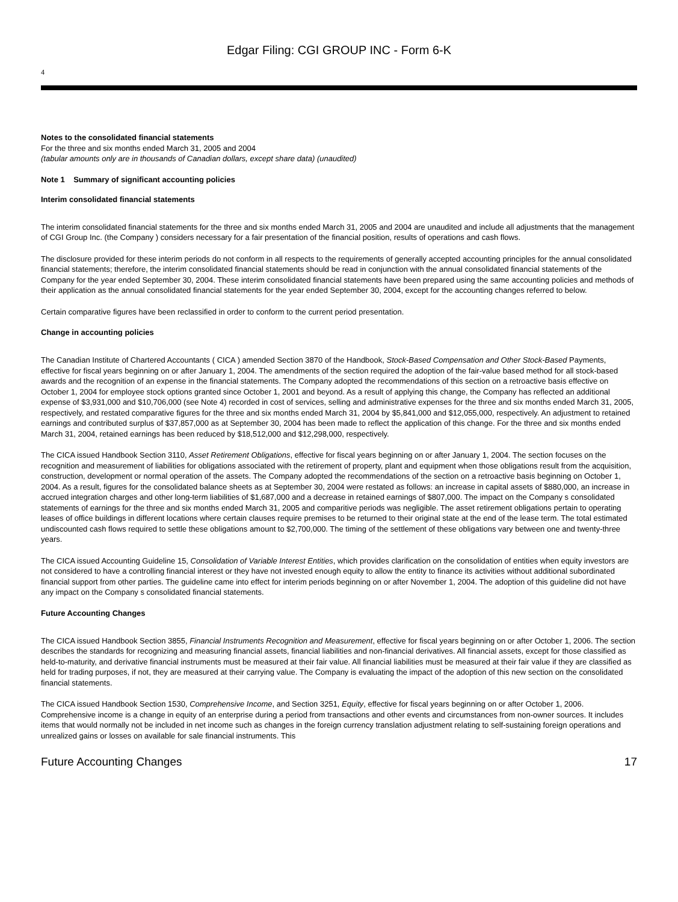Edgar Filing: CGI GROUP INC - Form 6-K
4
Notes to the consolidated financial statements
For the three and six months ended March 31, 2005 and 2004
(tabular amounts only are in thousands of Canadian dollars, except share data) (unaudited)
Note 1 Summary of significant accounting policies
Interim consolidated financial statements
The interim consolidated financial statements for the three and six months ended March 31, 2005 and 2004 are unaudited and include all adjustments that the management of CGI Group Inc. (the Company ) considers necessary for a fair presentation of the financial position, results of operations and cash flows.
The disclosure provided for these interim periods do not conform in all respects to the requirements of generally accepted accounting principles for the annual consolidated financial statements; therefore, the interim consolidated financial statements should be read in conjunction with the annual consolidated financial statements of the Company for the year ended September 30, 2004. These interim consolidated financial statements have been prepared using the same accounting policies and methods of their application as the annual consolidated financial statements for the year ended September 30, 2004, except for the accounting changes referred to below.
Certain comparative figures have been reclassified in order to conform to the current period presentation.
Change in accounting policies
The Canadian Institute of Chartered Accountants ( CICA ) amended Section 3870 of the Handbook, Stock-Based Compensation and Other Stock-Based Payments, effective for fiscal years beginning on or after January 1, 2004. The amendments of the section required the adoption of the fair-value based method for all stock-based awards and the recognition of an expense in the financial statements. The Company adopted the recommendations of this section on a retroactive basis effective on October 1, 2004 for employee stock options granted since October 1, 2001 and beyond. As a result of applying this change, the Company has reflected an additional expense of $3,931,000 and $10,706,000 (see Note 4) recorded in cost of services, selling and administrative expenses for the three and six months ended March 31, 2005, respectively, and restated comparative figures for the three and six months ended March 31, 2004 by $5,841,000 and $12,055,000, respectively. An adjustment to retained earnings and contributed surplus of $37,857,000 as at September 30, 2004 has been made to reflect the application of this change. For the three and six months ended March 31, 2004, retained earnings has been reduced by $18,512,000 and $12,298,000, respectively.
The CICA issued Handbook Section 3110, Asset Retirement Obligations, effective for fiscal years beginning on or after January 1, 2004. The section focuses on the recognition and measurement of liabilities for obligations associated with the retirement of property, plant and equipment when those obligations result from the acquisition, construction, development or normal operation of the assets. The Company adopted the recommendations of the section on a retroactive basis beginning on October 1, 2004. As a result, figures for the consolidated balance sheets as at September 30, 2004 were restated as follows: an increase in capital assets of $880,000, an increase in accrued integration charges and other long-term liabilities of $1,687,000 and a decrease in retained earnings of $807,000. The impact on the Company s consolidated statements of earnings for the three and six months ended March 31, 2005 and comparitive periods was negligible. The asset retirement obligations pertain to operating leases of office buildings in different locations where certain clauses require premises to be returned to their original state at the end of the lease term. The total estimated undiscounted cash flows required to settle these obligations amount to $2,700,000. The timing of the settlement of these obligations vary between one and twenty-three years.
The CICA issued Accounting Guideline 15, Consolidation of Variable Interest Entities, which provides clarification on the consolidation of entities when equity investors are not considered to have a controlling financial interest or they have not invested enough equity to allow the entity to finance its activities without additional subordinated financial support from other parties. The guideline came into effect for interim periods beginning on or after November 1, 2004. The adoption of this guideline did not have any impact on the Company s consolidated financial statements.
Future Accounting Changes
The CICA issued Handbook Section 3855, Financial Instruments Recognition and Measurement, effective for fiscal years beginning on or after October 1, 2006. The section describes the standards for recognizing and measuring financial assets, financial liabilities and non-financial derivatives. All financial assets, except for those classified as held-to-maturity, and derivative financial instruments must be measured at their fair value. All financial liabilities must be measured at their fair value if they are classified as held for trading purposes, if not, they are measured at their carrying value. The Company is evaluating the impact of the adoption of this new section on the consolidated financial statements.
The CICA issued Handbook Section 1530, Comprehensive Income, and Section 3251, Equity, effective for fiscal years beginning on or after October 1, 2006. Comprehensive income is a change in equity of an enterprise during a period from transactions and other events and circumstances from non-owner sources. It includes items that would normally not be included in net income such as changes in the foreign currency translation adjustment relating to self-sustaining foreign operations and unrealized gains or losses on available for sale financial instruments. This
Future Accounting Changes 17